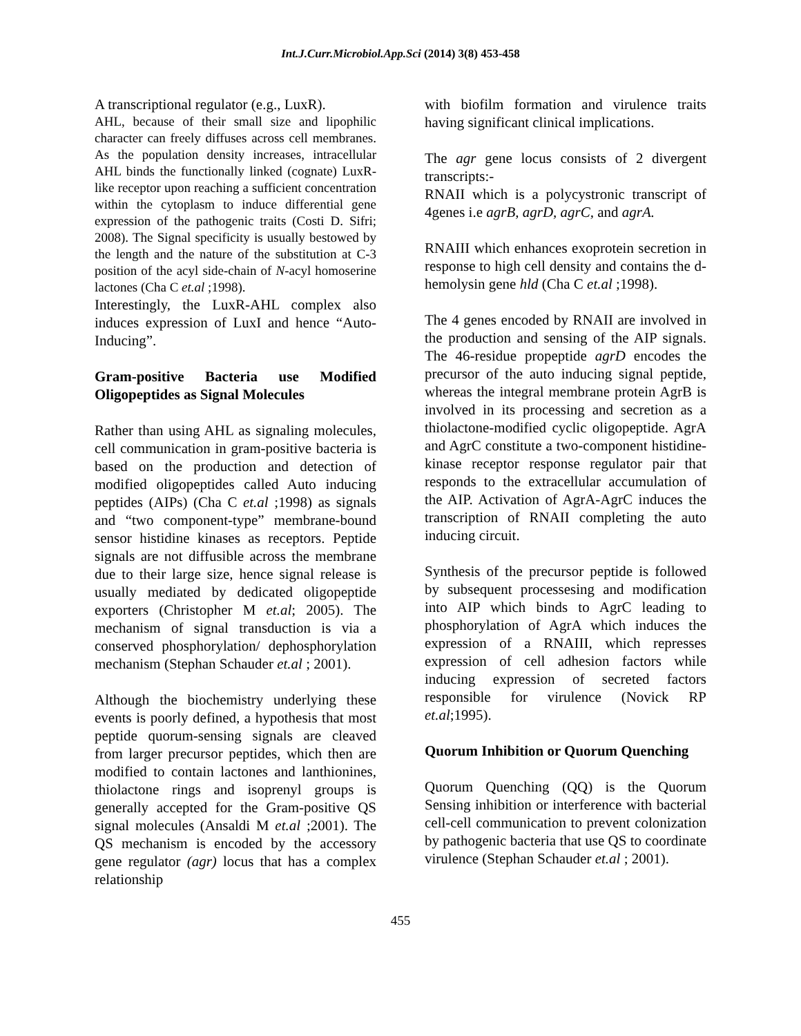Int.J.Curr.Microbiol.App.Sci (2014) 3(8) 453-458
A transcriptional regulator (e.g., LuxR).
AHL, because of their small size and lipophilic character can freely diffuses across cell membranes. As the population density increases, intracellular AHL binds the functionally linked (cognate) LuxR-like receptor upon reaching a sufficient concentration within the cytoplasm to induce differential gene expression of the pathogenic traits (Costi D. Sifri; 2008). The Signal specificity is usually bestowed by the length and the nature of the substitution at C-3 position of the acyl side-chain of N-acyl homoserine lactones (Cha C et.al ;1998).
Interestingly, the LuxR-AHL complex also induces expression of LuxI and hence “Auto-Inducing”.
Gram-positive Bacteria use Modified Oligopeptides as Signal Molecules
Rather than using AHL as signaling molecules, cell communication in gram-positive bacteria is based on the production and detection of modified oligopeptides called Auto inducing peptides (AIPs) (Cha C et.al ;1998) as signals and “two component-type” membrane-bound sensor histidine kinases as receptors. Peptide signals are not diffusible across the membrane due to their large size, hence signal release is usually mediated by dedicated oligopeptide exporters (Christopher M et.al; 2005). The mechanism of signal transduction is via a conserved phosphorylation/ dephosphorylation mechanism (Stephan Schauder et.al ; 2001).
Although the biochemistry underlying these events is poorly defined, a hypothesis that most peptide quorum-sensing signals are cleaved from larger precursor peptides, which then are modified to contain lactones and lanthionines, thiolactone rings and isoprenyl groups is generally accepted for the Gram-positive QS signal molecules (Ansaldi M et.al ;2001). The QS mechanism is encoded by the accessory gene regulator (agr) locus that has a complex relationship
with biofilm formation and virulence traits having significant clinical implications.
The agr gene locus consists of 2 divergent transcripts:-
RNAII which is a polycystronic transcript of 4genes i.e agrB, agrD, agrC, and agrA.
RNAIII which enhances exoprotein secretion in response to high cell density and contains the d-hemolysin gene hld (Cha C et.al ;1998).
The 4 genes encoded by RNAII are involved in the production and sensing of the AIP signals. The 46-residue propeptide agrD encodes the precursor of the auto inducing signal peptide, whereas the integral membrane protein AgrB is involved in its processing and secretion as a thiolactone-modified cyclic oligopeptide. AgrA and AgrC constitute a two-component histidine-kinase receptor response regulator pair that responds to the extracellular accumulation of the AIP. Activation of AgrA-AgrC induces the transcription of RNAII completing the auto inducing circuit.
Synthesis of the precursor peptide is followed by subsequent processesing and modification into AIP which binds to AgrC leading to phosphorylation of AgrA which induces the expression of a RNAIII, which represses expression of cell adhesion factors while inducing expression of secreted factors responsible for virulence (Novick RP et.al;1995).
Quorum Inhibition or Quorum Quenching
Quorum Quenching (QQ) is the Quorum Sensing inhibition or interference with bacterial cell-cell communication to prevent colonization by pathogenic bacteria that use QS to coordinate virulence (Stephan Schauder et.al ; 2001).
455